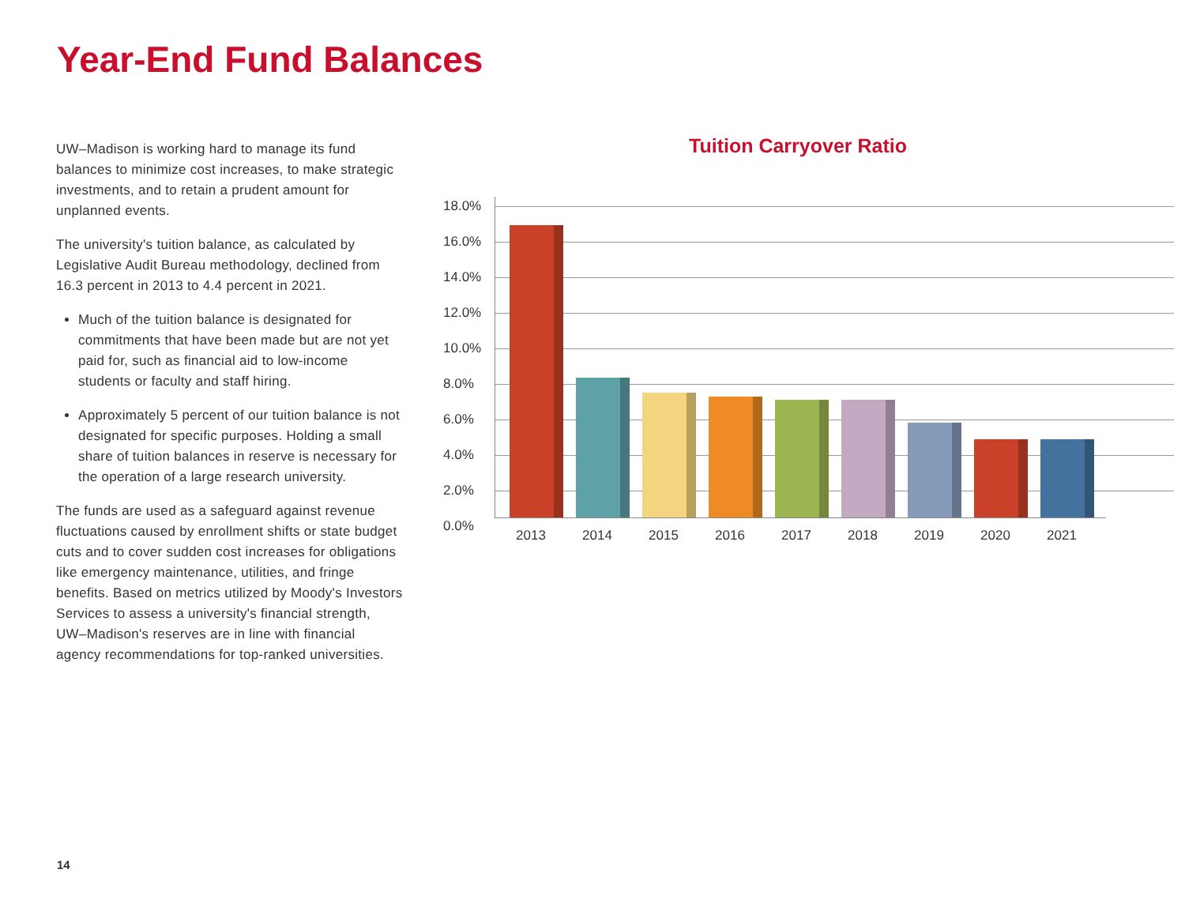Year-End Fund Balances
UW–Madison is working hard to manage its fund balances to minimize cost increases, to make strategic investments, and to retain a prudent amount for unplanned events.
The university's tuition balance, as calculated by Legislative Audit Bureau methodology, declined from 16.3 percent in 2013 to 4.4 percent in 2021.
Much of the tuition balance is designated for commitments that have been made but are not yet paid for, such as financial aid to low-income students or faculty and staff hiring.
Approximately 5 percent of our tuition balance is not designated for specific purposes. Holding a small share of tuition balances in reserve is necessary for the operation of a large research university.
The funds are used as a safeguard against revenue fluctuations caused by enrollment shifts or state budget cuts and to cover sudden cost increases for obligations like emergency maintenance, utilities, and fringe benefits. Based on metrics utilized by Moody's Investors Services to assess a university's financial strength, UW–Madison's reserves are in line with financial agency recommendations for top-ranked universities.
Tuition Carryover Ratio
18.0%
16.0%
14.0%
12.0%
10.0%
8.0%
6.0%
4.0%
2.0%
0.0%
2013 2014 2015 2016 2017 2018 2019 2020 2021
14